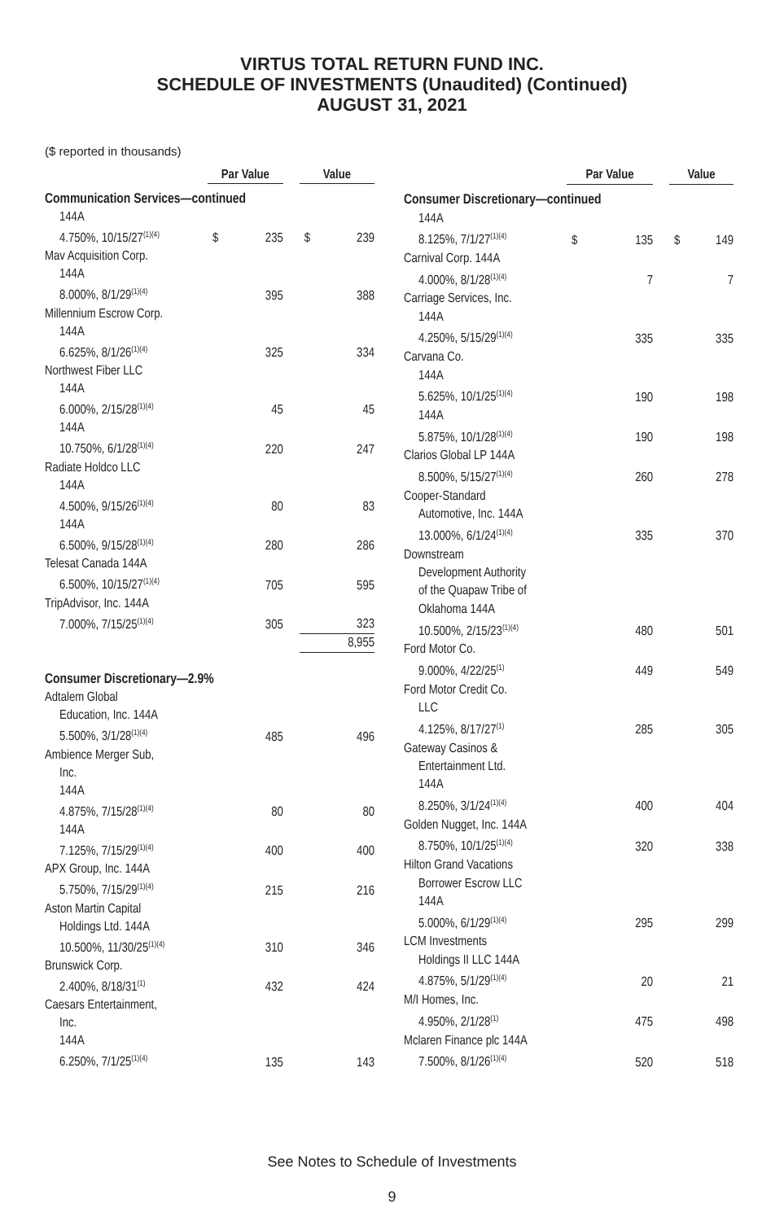VIRTUS TOTAL RETURN FUND INC.
SCHEDULE OF INVESTMENTS (Unaudited) (Continued)
AUGUST 31, 2021
($ reported in thousands)
| | Par Value | | | Value | |
| --- | --- | --- | --- | --- | --- |
| Communication Services—continued | | | | | |
| 144A | | | | | |
| 4.750%, 10/15/27<sup>(1)(4)</sup> | $ | 235 | | $ | 239 |
| Mav Acquisition Corp. | | | | | |
| 144A | | | | | |
| 8.000%, 8/1/29<sup>(1)(4)</sup> | | 395 | | | 388 |
| Millennium Escrow Corp. | | | | | |
| 144A | | | | | |
| 6.625%, 8/1/26<sup>(1)(4)</sup> | | 325 | | | 334 |
| Northwest Fiber LLC | | | | | |
| 144A | | | | | |
| 6.000%, 2/15/28<sup>(1)(4)</sup> | | 45 | | | 45 |
| 144A | | | | | |
| 10.750%, 6/1/28<sup>(1)(4)</sup> | | 220 | | | 247 |
| Radiate Holdco LLC | | | | | |
| 144A | | | | | |
| 4.500%, 9/15/26<sup>(1)(4)</sup> | | 80 | | | 83 |
| 144A | | | | | |
| 6.500%, 9/15/28<sup>(1)(4)</sup> | | 280 | | | 286 |
| Telesat Canada 144A | | | | | |
| 6.500%, 10/15/27<sup>(1)(4)</sup> | | 705 | | | 595 |
| TripAdvisor, Inc. 144A | | | | | |
| 7.000%, 7/15/25<sup>(1)(4)</sup> | | 305 | | | 323 |
| | | | | | 8,955 |
| Consumer Discretionary—2.9% | | | | | |
| Adtalem Global | | | | | |
| Education, Inc. 144A | | | | | |
| 5.500%, 3/1/28<sup>(1)(4)</sup> | | 485 | | | 496 |
| Ambience Merger Sub, | | | | | |
| Inc. | | | | | |
| 144A | | | | | |
| 4.875%, 7/15/28<sup>(1)(4)</sup> | | 80 | | | 80 |
| 144A | | | | | |
| 7.125%, 7/15/29<sup>(1)(4)</sup> | | 400 | | | 400 |
| APX Group, Inc. 144A | | | | | |
| 5.750%, 7/15/29<sup>(1)(4)</sup> | | 215 | | | 216 |
| Aston Martin Capital | | | | | |
| Holdings Ltd. 144A | | | | | |
| 10.500%, 11/30/25<sup>(1)(4)</sup> | | 310 | | | 346 |
| Brunswick Corp. | | | | | |
| 2.400%, 8/18/31<sup>(1)</sup> | | 432 | | | 424 |
| Caesars Entertainment, | | | | | |
| Inc. | | | | | |
| 144A | | | | | |
| 6.250%, 7/1/25<sup>(1)(4)</sup> | | 135 | | | 143 |
| | Par Value | | | Value | |
| --- | --- | --- | --- | --- | --- |
| Consumer Discretionary—continued | | | | | |
| 144A | | | | | |
| 8.125%, 7/1/27<sup>(1)(4)</sup> | $ | 135 | | $ | 149 |
| Carnival Corp. 144A | | | | | |
| 4.000%, 8/1/28<sup>(1)(4)</sup> | | 7 | | | 7 |
| Carriage Services, Inc. | | | | | |
| 144A | | | | | |
| 4.250%, 5/15/29<sup>(1)(4)</sup> | | 335 | | | 335 |
| Carvana Co. | | | | | |
| 144A | | | | | |
| 5.625%, 10/1/25<sup>(1)(4)</sup> | | 190 | | | 198 |
| 144A | | | | | |
| 5.875%, 10/1/28<sup>(1)(4)</sup> | | 190 | | | 198 |
| Clarios Global LP 144A | | | | | |
| 8.500%, 5/15/27<sup>(1)(4)</sup> | | 260 | | | 278 |
| Cooper-Standard | | | | | |
| Automotive, Inc. 144A | | | | | |
| 13.000%, 6/1/24<sup>(1)(4)</sup> | | 335 | | | 370 |
| Downstream | | | | | |
| Development Authority | | | | | |
| of the Quapaw Tribe of | | | | | |
| Oklahoma 144A | | | | | |
| 10.500%, 2/15/23<sup>(1)(4)</sup> | | 480 | | | 501 |
| Ford Motor Co. | | | | | |
| 9.000%, 4/22/25<sup>(1)</sup> | | 449 | | | 549 |
| Ford Motor Credit Co. | | | | | |
| LLC | | | | | |
| 4.125%, 8/17/27<sup>(1)</sup> | | 285 | | | 305 |
| Gateway Casinos & | | | | | |
| Entertainment Ltd. | | | | | |
| 144A | | | | | |
| 8.250%, 3/1/24<sup>(1)(4)</sup> | | 400 | | | 404 |
| Golden Nugget, Inc. 144A | | | | | |
| 8.750%, 10/1/25<sup>(1)(4)</sup> | | 320 | | | 338 |
| Hilton Grand Vacations | | | | | |
| Borrower Escrow LLC | | | | | |
| 144A | | | | | |
| 5.000%, 6/1/29<sup>(1)(4)</sup> | | 295 | | | 299 |
| LCM Investments | | | | | |
| Holdings II LLC 144A | | | | | |
| 4.875%, 5/1/29<sup>(1)(4)</sup> | | 20 | | | 21 |
| M/I Homes, Inc. | | | | | |
| 4.950%, 2/1/28<sup>(1)</sup> | | 475 | | | 498 |
| Mclaren Finance plc 144A | | | | | |
| 7.500%, 8/1/26<sup>(1)(4)</sup> | | 520 | | | 518 |
See Notes to Schedule of Investments
9